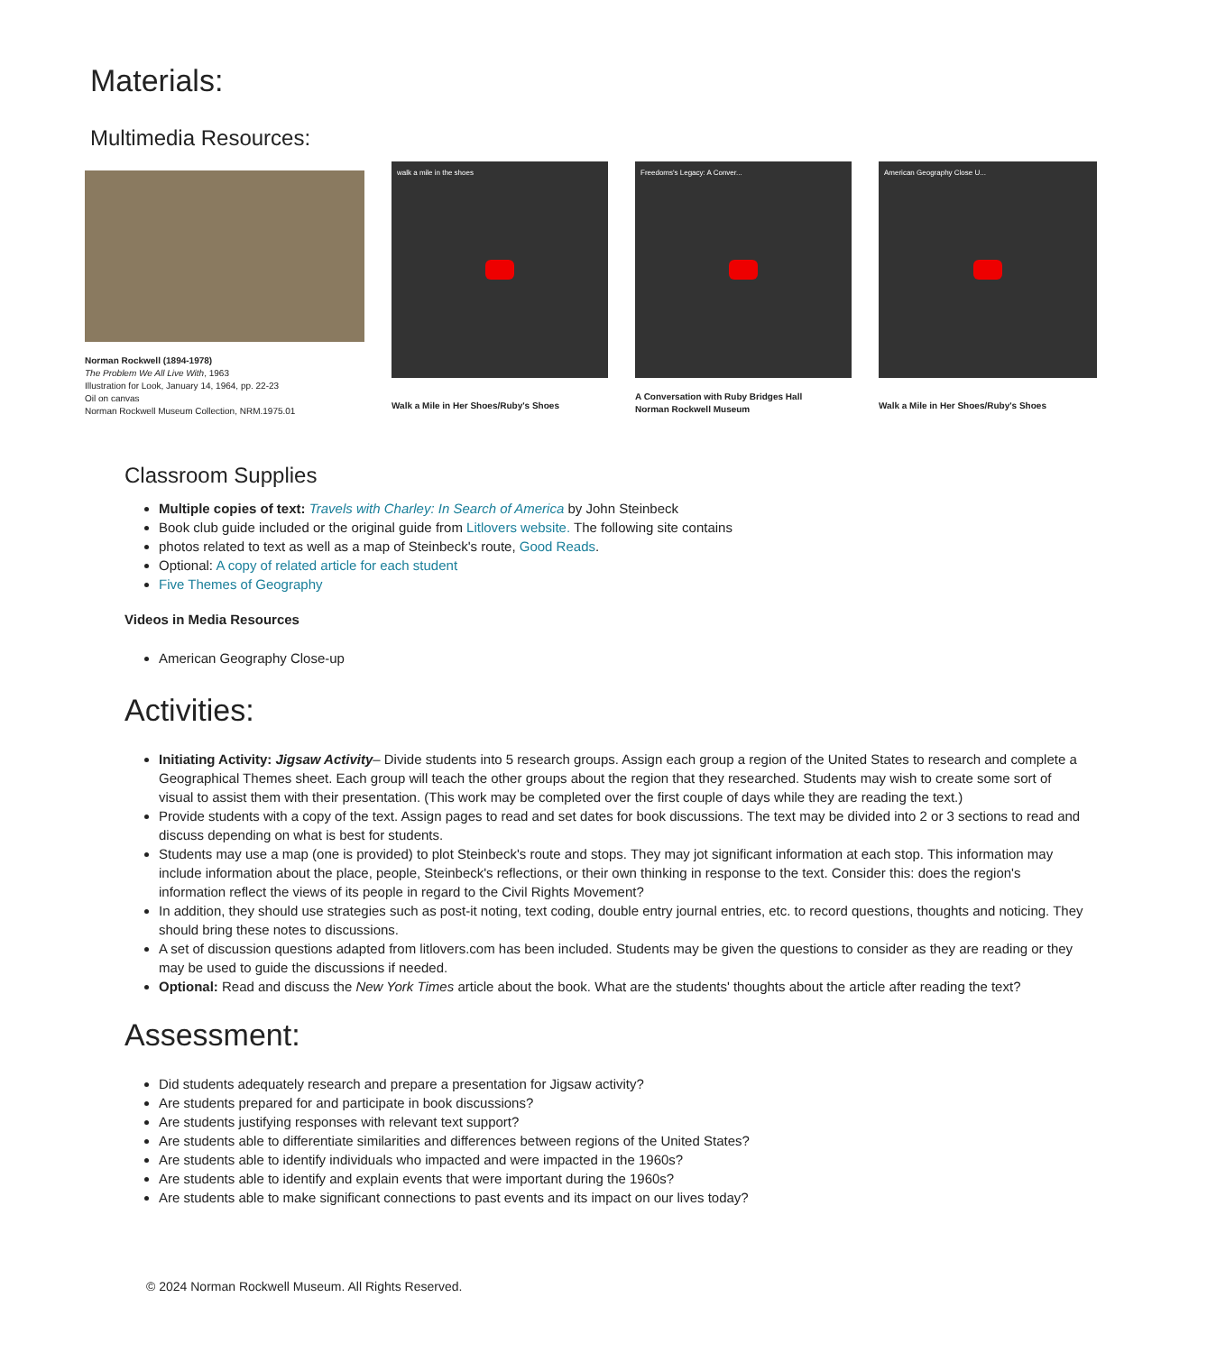Materials:
Multimedia Resources:
Norman Rockwell (1894-1978)
The Problem We All Live With, 1963
Illustration for Look, January 14, 1964, pp. 22-23
Oil on canvas
Norman Rockwell Museum Collection, NRM.1975.01
walk a mile in the shoes
Walk a Mile in Her Shoes/Ruby's Shoes
Freedoms's Legacy: A Conver...
A Conversation with Ruby Bridges Hall
Norman Rockwell Museum
American Geography Close U...
Walk a Mile in Her Shoes/Ruby's Shoes
Classroom Supplies
Multiple copies of text: Travels with Charley: In Search of America by John Steinbeck
Book club guide included or the original guide from Litlovers website. The following site contains
photos related to text as well as a map of Steinbeck's route, Good Reads.
Optional: A copy of related article for each student
Five Themes of Geography
Videos in Media Resources
American Geography Close-up
Activities:
Initiating Activity: Jigsaw Activity– Divide students into 5 research groups. Assign each group a region of the United States to research and complete a Geographical Themes sheet. Each group will teach the other groups about the region that they researched. Students may wish to create some sort of visual to assist them with their presentation. (This work may be completed over the first couple of days while they are reading the text.)
Provide students with a copy of the text. Assign pages to read and set dates for book discussions. The text may be divided into 2 or 3 sections to read and discuss depending on what is best for students.
Students may use a map (one is provided) to plot Steinbeck's route and stops. They may jot significant information at each stop. This information may include information about the place, people, Steinbeck's reflections, or their own thinking in response to the text. Consider this: does the region's information reflect the views of its people in regard to the Civil Rights Movement?
In addition, they should use strategies such as post-it noting, text coding, double entry journal entries, etc. to record questions, thoughts and noticing. They should bring these notes to discussions.
A set of discussion questions adapted from litlovers.com has been included. Students may be given the questions to consider as they are reading or they may be used to guide the discussions if needed.
Optional: Read and discuss the New York Times article about the book. What are the students' thoughts about the article after reading the text?
Assessment:
Did students adequately research and prepare a presentation for Jigsaw activity?
Are students prepared for and participate in book discussions?
Are students justifying responses with relevant text support?
Are students able to differentiate similarities and differences between regions of the United States?
Are students able to identify individuals who impacted and were impacted in the 1960s?
Are students able to identify and explain events that were important during the 1960s?
Are students able to make significant connections to past events and its impact on our lives today?
© 2024 Norman Rockwell Museum. All Rights Reserved.